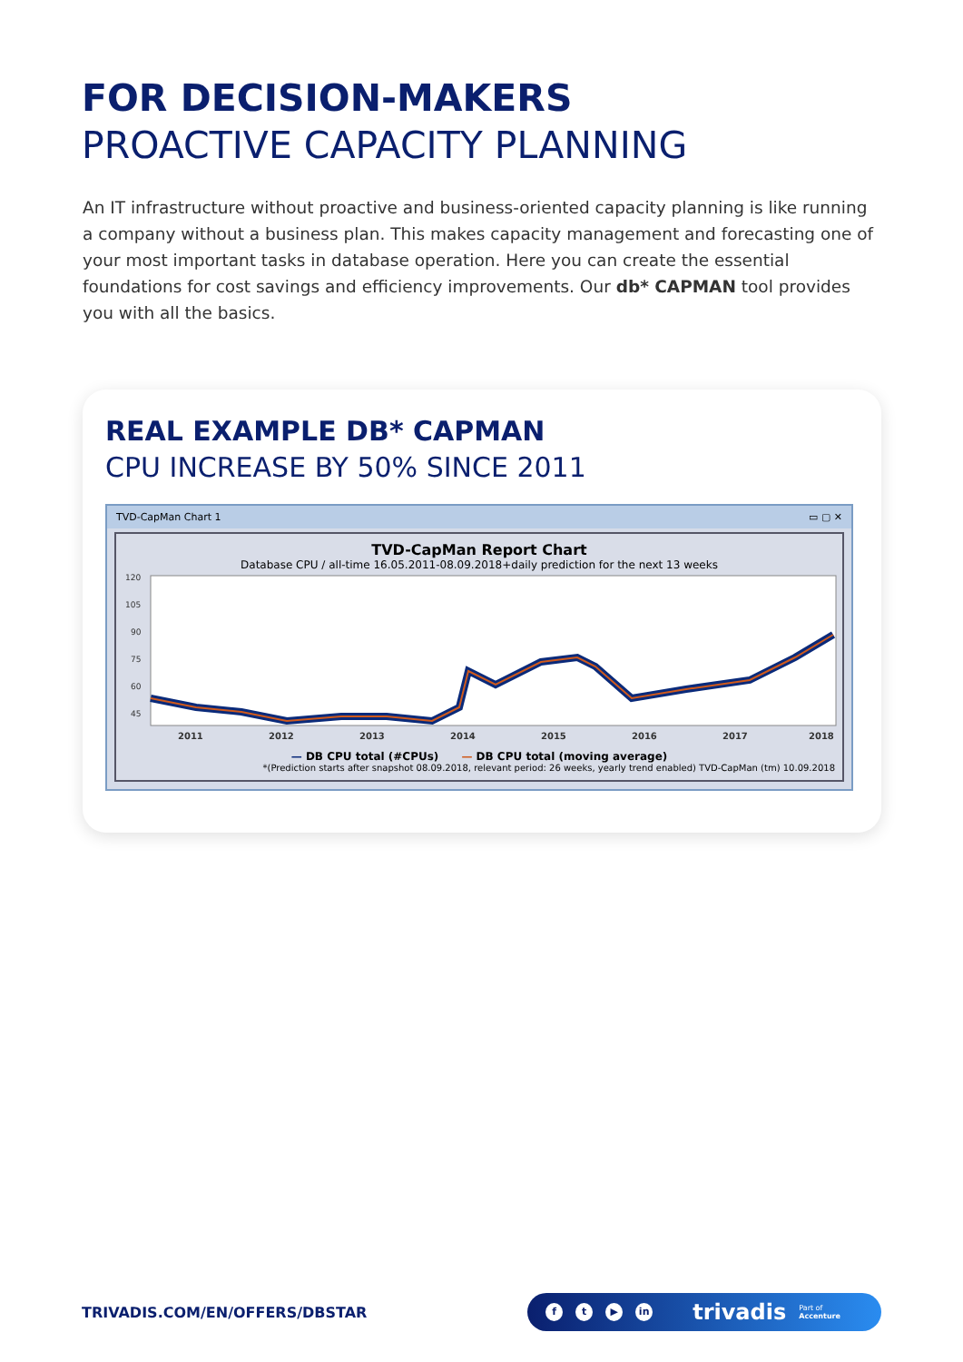FOR DECISION-MAKERS
PROACTIVE CAPACITY PLANNING
An IT infrastructure without proactive and business-oriented capacity planning is like running a company without a business plan. This makes capacity management and forecasting one of your most important tasks in database operation. Here you can create the essential foundations for cost savings and efficiency improvements. Our db* CAPMAN tool provides you with all the basics.
REAL EXAMPLE DB* CAPMAN
CPU INCREASE BY 50% SINCE 2011
TVD-CapMan Chart 1 ▭ ▢ ✕
TVD-CapMan Report Chart
Database CPU / all-time 16.05.2011-08.09.2018+daily prediction for the next 13 weeks
120
105
90
75
60
45
2011
2012
2013
2014
2015
2016
2017
2018
— DB CPU total (#CPUs) — DB CPU total (moving average)
*(Prediction starts after snapshot 08.09.2018, relevant period: 26 weeks, yearly trend enabled) TVD-CapMan (tm) 10.09.2018
TRIVADIS.COM/EN/OFFERS/DBSTAR
ft ▶ in trivadis Part of Accenture